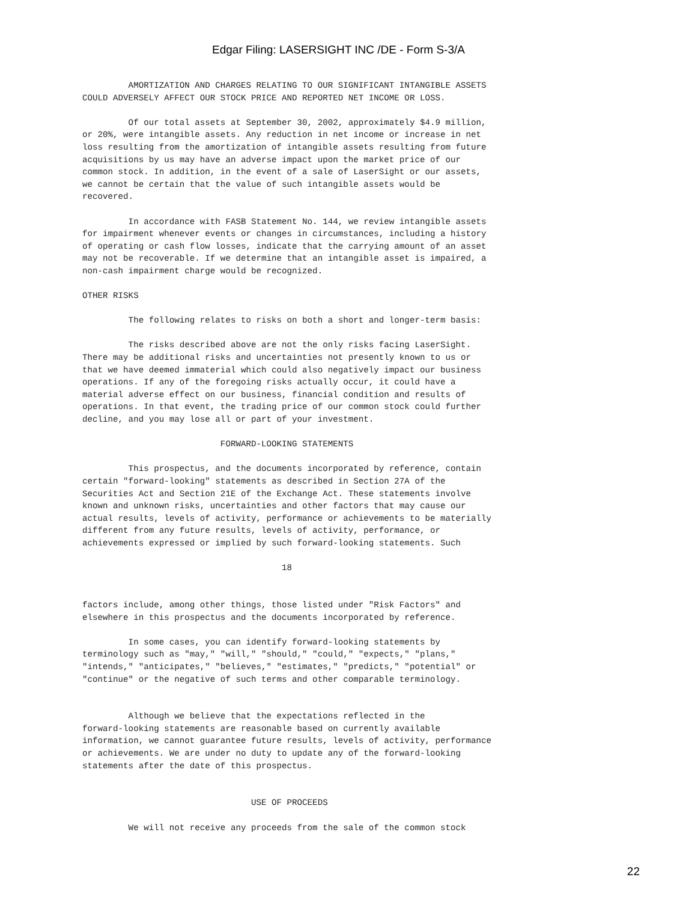Edgar Filing: LASERSIGHT INC /DE - Form S-3/A
         AMORTIZATION AND CHARGES RELATING TO OUR SIGNIFICANT INTANGIBLE ASSETS
COULD ADVERSELY AFFECT OUR STOCK PRICE AND REPORTED NET INCOME OR LOSS.

         Of our total assets at September 30, 2002, approximately $4.9 million,
or 20%, were intangible assets. Any reduction in net income or increase in net
loss resulting from the amortization of intangible assets resulting from future
acquisitions by us may have an adverse impact upon the market price of our
common stock. In addition, in the event of a sale of LaserSight or our assets,
we cannot be certain that the value of such intangible assets would be
recovered.

         In accordance with FASB Statement No. 144, we review intangible assets
for impairment whenever events or changes in circumstances, including a history
of operating or cash flow losses, indicate that the carrying amount of an asset
may not be recoverable. If we determine that an intangible asset is impaired, a
non-cash impairment charge would be recognized.

OTHER RISKS

         The following relates to risks on both a short and longer-term basis:

         The risks described above are not the only risks facing LaserSight.
There may be additional risks and uncertainties not presently known to us or
that we have deemed immaterial which could also negatively impact our business
operations. If any of the foregoing risks actually occur, it could have a
material adverse effect on our business, financial condition and results of
operations. In that event, the trading price of our common stock could further
decline, and you may lose all or part of your investment.

                           FORWARD-LOOKING STATEMENTS

         This prospectus, and the documents incorporated by reference, contain
certain "forward-looking" statements as described in Section 27A of the
Securities Act and Section 21E of the Exchange Act. These statements involve
known and unknown risks, uncertainties and other factors that may cause our
actual results, levels of activity, performance or achievements to be materially
different from any future results, levels of activity, performance, or
achievements expressed or implied by such forward-looking statements. Such

                                       18


factors include, among other things, those listed under "Risk Factors" and
elsewhere in this prospectus and the documents incorporated by reference.

         In some cases, you can identify forward-looking statements by
terminology such as "may," "will," "should," "could," "expects," "plans,"
"intends," "anticipates," "believes," "estimates," "predicts," "potential" or
"continue" or the negative of such terms and other comparable terminology.


         Although we believe that the expectations reflected in the
forward-looking statements are reasonable based on currently available
information, we cannot guarantee future results, levels of activity, performance
or achievements. We are under no duty to update any of the forward-looking
statements after the date of this prospectus.


                                 USE OF PROCEEDS

         We will not receive any proceeds from the sale of the common stock
22